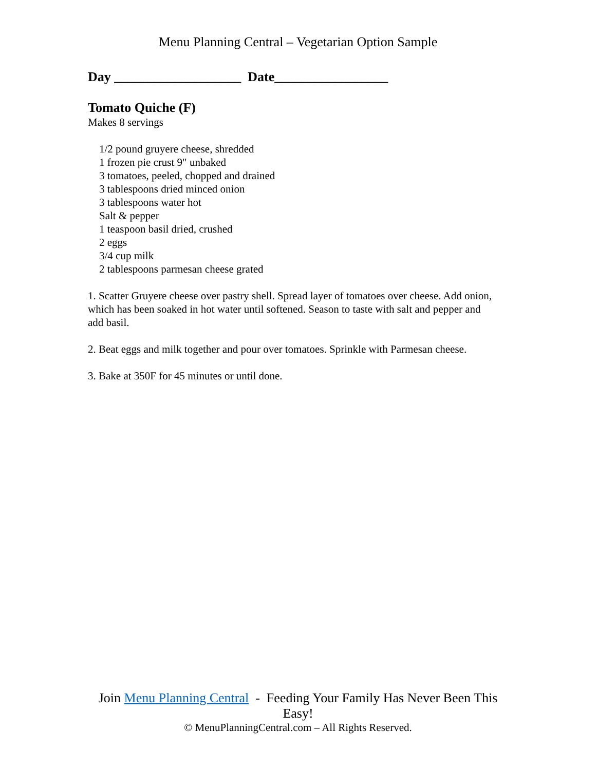Menu Planning Central – Vegetarian Option Sample
Day ___________________ Date_________________
Tomato Quiche (F)
Makes 8 servings
1/2 pound gruyere cheese, shredded
1 frozen pie crust 9" unbaked
3 tomatoes, peeled, chopped and drained
3 tablespoons dried minced onion
3 tablespoons water hot
Salt & pepper
1 teaspoon basil dried, crushed
2 eggs
3/4 cup milk
2 tablespoons parmesan cheese grated
1. Scatter Gruyere cheese over pastry shell. Spread layer of tomatoes over cheese. Add onion, which has been soaked in hot water until softened. Season to taste with salt and pepper and add basil.
2. Beat eggs and milk together and pour over tomatoes. Sprinkle with Parmesan cheese.
3. Bake at 350F for 45 minutes or until done.
Join Menu Planning Central - Feeding Your Family Has Never Been This Easy!
© MenuPlanningCentral.com – All Rights Reserved.